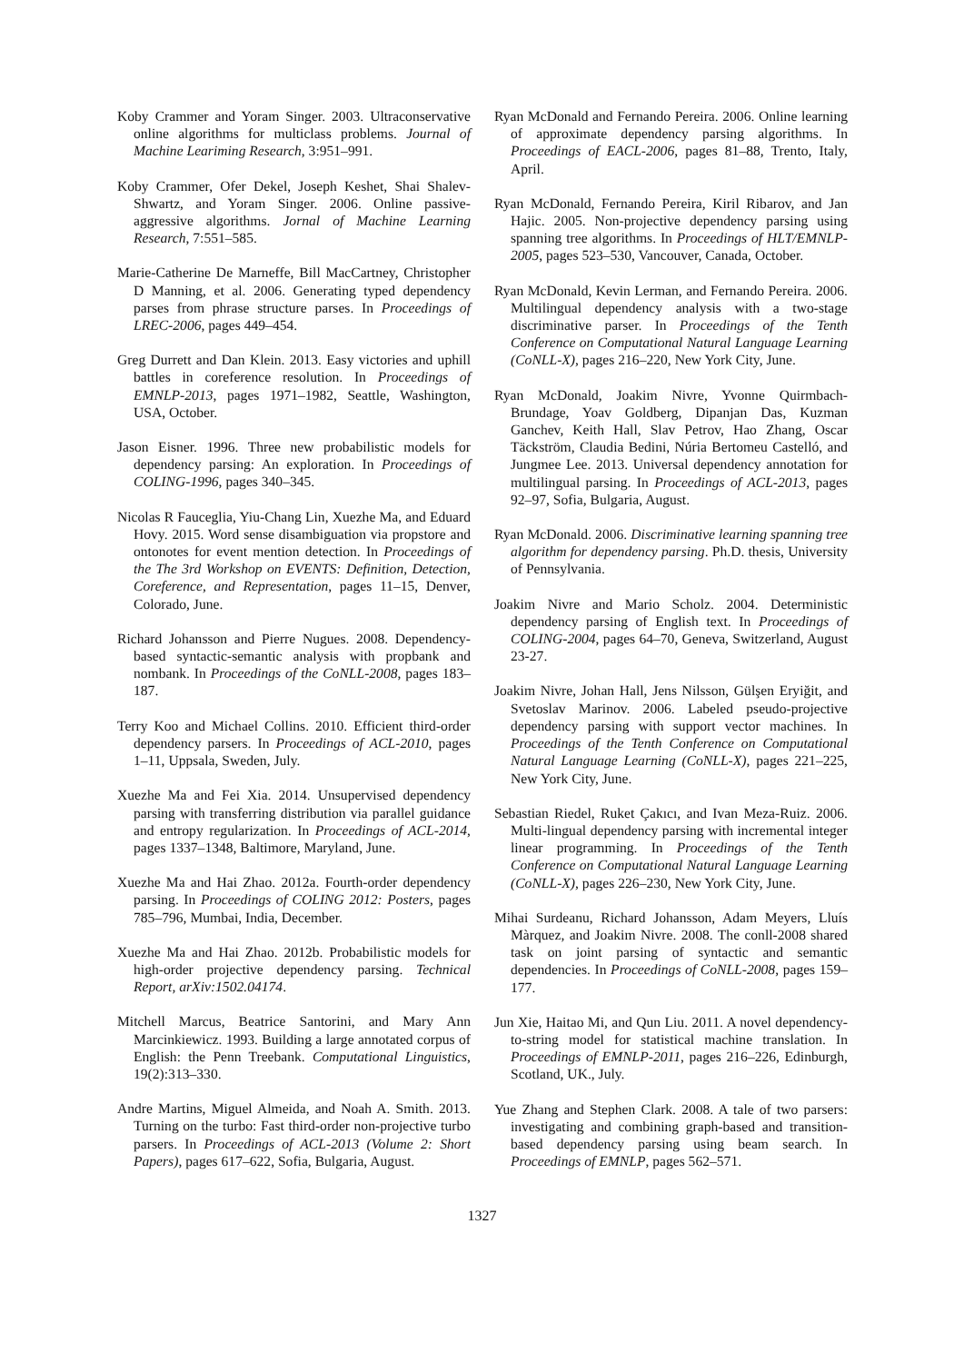Koby Crammer and Yoram Singer. 2003. Ultraconservative online algorithms for multiclass problems. Journal of Machine Leariming Research, 3:951–991.
Koby Crammer, Ofer Dekel, Joseph Keshet, Shai Shalev-Shwartz, and Yoram Singer. 2006. Online passive-aggressive algorithms. Jornal of Machine Learning Research, 7:551–585.
Marie-Catherine De Marneffe, Bill MacCartney, Christopher D Manning, et al. 2006. Generating typed dependency parses from phrase structure parses. In Proceedings of LREC-2006, pages 449–454.
Greg Durrett and Dan Klein. 2013. Easy victories and uphill battles in coreference resolution. In Proceedings of EMNLP-2013, pages 1971–1982, Seattle, Washington, USA, October.
Jason Eisner. 1996. Three new probabilistic models for dependency parsing: An exploration. In Proceedings of COLING-1996, pages 340–345.
Nicolas R Fauceglia, Yiu-Chang Lin, Xuezhe Ma, and Eduard Hovy. 2015. Word sense disambiguation via propstore and ontonotes for event mention detection. In Proceedings of the The 3rd Workshop on EVENTS: Definition, Detection, Coreference, and Representation, pages 11–15, Denver, Colorado, June.
Richard Johansson and Pierre Nugues. 2008. Dependency-based syntactic-semantic analysis with propbank and nombank. In Proceedings of the CoNLL-2008, pages 183–187.
Terry Koo and Michael Collins. 2010. Efficient third-order dependency parsers. In Proceedings of ACL-2010, pages 1–11, Uppsala, Sweden, July.
Xuezhe Ma and Fei Xia. 2014. Unsupervised dependency parsing with transferring distribution via parallel guidance and entropy regularization. In Proceedings of ACL-2014, pages 1337–1348, Baltimore, Maryland, June.
Xuezhe Ma and Hai Zhao. 2012a. Fourth-order dependency parsing. In Proceedings of COLING 2012: Posters, pages 785–796, Mumbai, India, December.
Xuezhe Ma and Hai Zhao. 2012b. Probabilistic models for high-order projective dependency parsing. Technical Report, arXiv:1502.04174.
Mitchell Marcus, Beatrice Santorini, and Mary Ann Marcinkiewicz. 1993. Building a large annotated corpus of English: the Penn Treebank. Computational Linguistics, 19(2):313–330.
Andre Martins, Miguel Almeida, and Noah A. Smith. 2013. Turning on the turbo: Fast third-order non-projective turbo parsers. In Proceedings of ACL-2013 (Volume 2: Short Papers), pages 617–622, Sofia, Bulgaria, August.
Ryan McDonald and Fernando Pereira. 2006. Online learning of approximate dependency parsing algorithms. In Proceedings of EACL-2006, pages 81–88, Trento, Italy, April.
Ryan McDonald, Fernando Pereira, Kiril Ribarov, and Jan Hajic. 2005. Non-projective dependency parsing using spanning tree algorithms. In Proceedings of HLT/EMNLP-2005, pages 523–530, Vancouver, Canada, October.
Ryan McDonald, Kevin Lerman, and Fernando Pereira. 2006. Multilingual dependency analysis with a two-stage discriminative parser. In Proceedings of the Tenth Conference on Computational Natural Language Learning (CoNLL-X), pages 216–220, New York City, June.
Ryan McDonald, Joakim Nivre, Yvonne Quirmbach-Brundage, Yoav Goldberg, Dipanjan Das, Kuzman Ganchev, Keith Hall, Slav Petrov, Hao Zhang, Oscar Täckström, Claudia Bedini, Núria Bertomeu Castelló, and Jungmee Lee. 2013. Universal dependency annotation for multilingual parsing. In Proceedings of ACL-2013, pages 92–97, Sofia, Bulgaria, August.
Ryan McDonald. 2006. Discriminative learning spanning tree algorithm for dependency parsing. Ph.D. thesis, University of Pennsylvania.
Joakim Nivre and Mario Scholz. 2004. Deterministic dependency parsing of English text. In Proceedings of COLING-2004, pages 64–70, Geneva, Switzerland, August 23-27.
Joakim Nivre, Johan Hall, Jens Nilsson, Gülşen Eryiğit, and Svetoslav Marinov. 2006. Labeled pseudo-projective dependency parsing with support vector machines. In Proceedings of the Tenth Conference on Computational Natural Language Learning (CoNLL-X), pages 221–225, New York City, June.
Sebastian Riedel, Ruket Çakıcı, and Ivan Meza-Ruiz. 2006. Multi-lingual dependency parsing with incremental integer linear programming. In Proceedings of the Tenth Conference on Computational Natural Language Learning (CoNLL-X), pages 226–230, New York City, June.
Mihai Surdeanu, Richard Johansson, Adam Meyers, Lluís Màrquez, and Joakim Nivre. 2008. The conll-2008 shared task on joint parsing of syntactic and semantic dependencies. In Proceedings of CoNLL-2008, pages 159–177.
Jun Xie, Haitao Mi, and Qun Liu. 2011. A novel dependency-to-string model for statistical machine translation. In Proceedings of EMNLP-2011, pages 216–226, Edinburgh, Scotland, UK., July.
Yue Zhang and Stephen Clark. 2008. A tale of two parsers: investigating and combining graph-based and transition-based dependency parsing using beam search. In Proceedings of EMNLP, pages 562–571.
1327